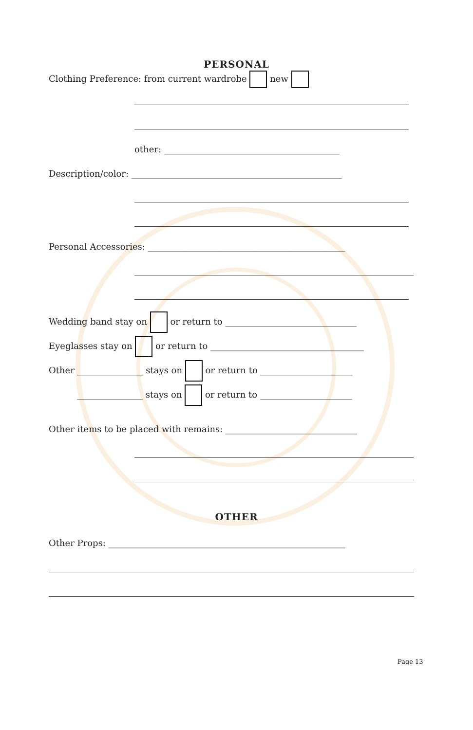PERSONAL
Clothing Preference: from current wardrobe new
other: ________________________________________
Description/color: ________________________________________________
Personal Accessories: _____________________________________________
Wedding band stay on or return to ______________________________
Eyeglasses stay on or return to ___________________________________
Other _______________ stays on or return to _____________________
_______________ stays on or return to _____________________
Other items to be placed with remains: ______________________________
OTHER
Other Props: ______________________________________________________
Page 13